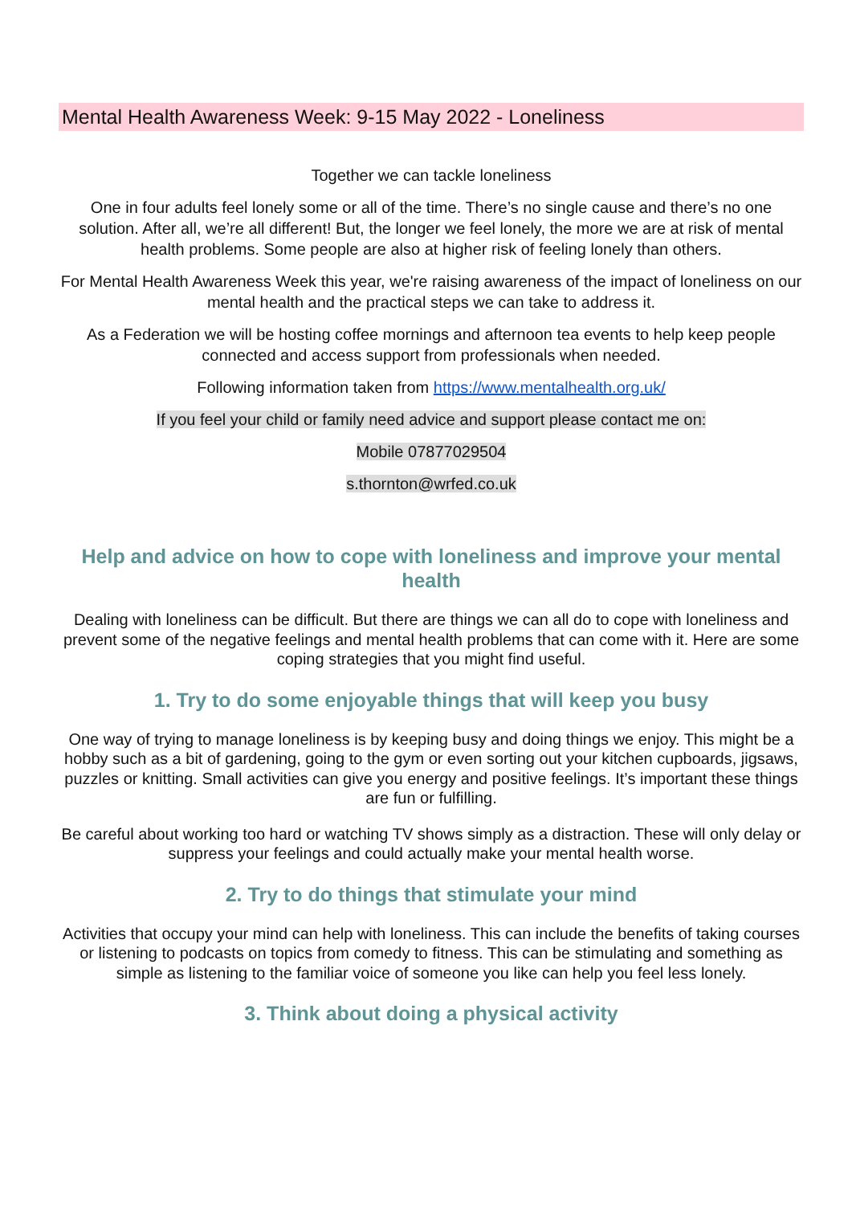Mental Health Awareness Week: 9-15 May 2022 - Loneliness
Together we can tackle loneliness
One in four adults feel lonely some or all of the time. There’s no single cause and there’s no one solution. After all, we’re all different! But, the longer we feel lonely, the more we are at risk of mental health problems. Some people are also at higher risk of feeling lonely than others.
For Mental Health Awareness Week this year, we're raising awareness of the impact of loneliness on our mental health and the practical steps we can take to address it.
As a Federation we will be hosting coffee mornings and afternoon tea events to help keep people connected and access support from professionals when needed.
Following information taken from https://www.mentalhealth.org.uk/
If you feel your child or family need advice and support please contact me on:
Mobile 07877029504
s.thornton@wrfed.co.uk
Help and advice on how to cope with loneliness and improve your mental health
Dealing with loneliness can be difficult. But there are things we can all do to cope with loneliness and prevent some of the negative feelings and mental health problems that can come with it. Here are some coping strategies that you might find useful.
1. Try to do some enjoyable things that will keep you busy
One way of trying to manage loneliness is by keeping busy and doing things we enjoy. This might be a hobby such as a bit of gardening, going to the gym or even sorting out your kitchen cupboards, jigsaws, puzzles or knitting. Small activities can give you energy and positive feelings. It’s important these things are fun or fulfilling.
Be careful about working too hard or watching TV shows simply as a distraction. These will only delay or suppress your feelings and could actually make your mental health worse.
2. Try to do things that stimulate your mind
Activities that occupy your mind can help with loneliness. This can include the benefits of taking courses or listening to podcasts on topics from comedy to fitness. This can be stimulating and something as simple as listening to the familiar voice of someone you like can help you feel less lonely.
3. Think about doing a physical activity